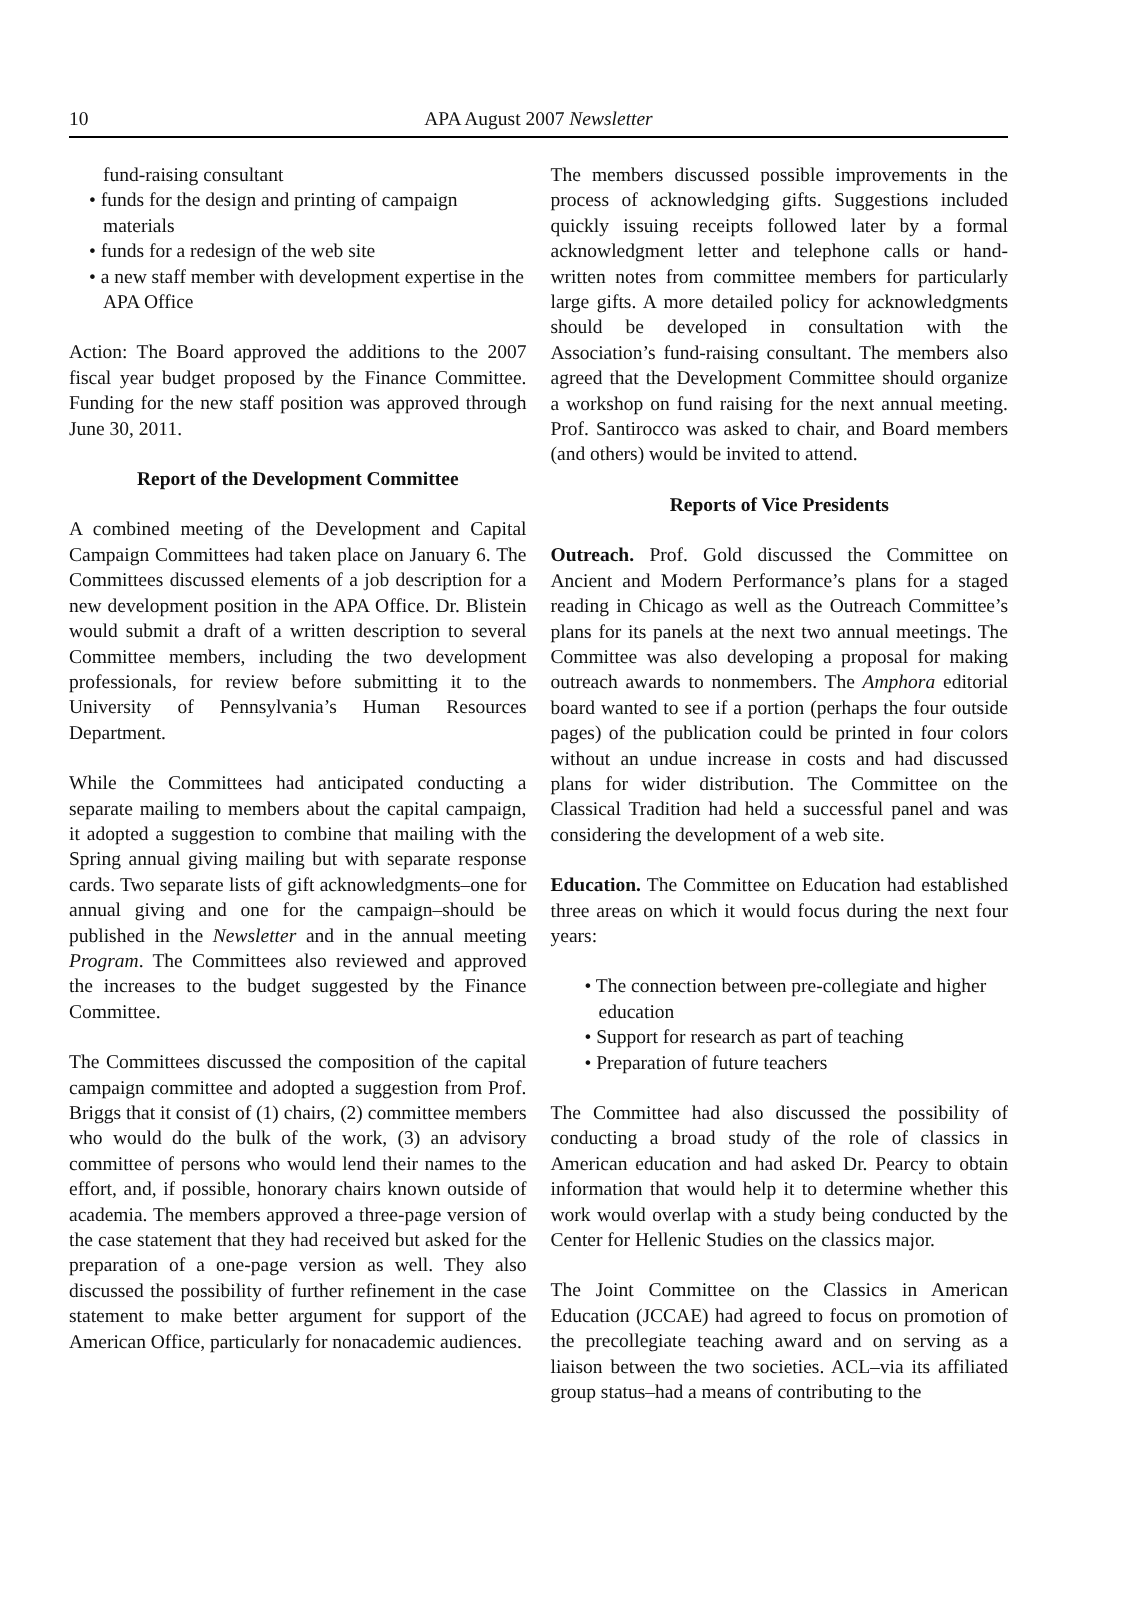10 APA August 2007 Newsletter
fund-raising consultant
• funds for the design and printing of campaign materials
• funds for a redesign of the web site
• a new staff member with development expertise in the APA Office
Action: The Board approved the additions to the 2007 fiscal year budget proposed by the Finance Committee. Funding for the new staff position was approved through June 30, 2011.
Report of the Development Committee
A combined meeting of the Development and Capital Campaign Committees had taken place on January 6. The Committees discussed elements of a job description for a new development position in the APA Office. Dr. Blistein would submit a draft of a written description to several Committee members, including the two development professionals, for review before submitting it to the University of Pennsylvania’s Human Resources Department.
While the Committees had anticipated conducting a separate mailing to members about the capital campaign, it adopted a suggestion to combine that mailing with the Spring annual giving mailing but with separate response cards. Two separate lists of gift acknowledgments–one for annual giving and one for the campaign–should be published in the Newsletter and in the annual meeting Program. The Committees also reviewed and approved the increases to the budget suggested by the Finance Committee.
The Committees discussed the composition of the capital campaign committee and adopted a suggestion from Prof. Briggs that it consist of (1) chairs, (2) committee members who would do the bulk of the work, (3) an advisory committee of persons who would lend their names to the effort, and, if possible, honorary chairs known outside of academia. The members approved a three-page version of the case statement that they had received but asked for the preparation of a one-page version as well. They also discussed the possibility of further refinement in the case statement to make better argument for support of the American Office, particularly for nonacademic audiences.
The members discussed possible improvements in the process of acknowledging gifts. Suggestions included quickly issuing receipts followed later by a formal acknowledgment letter and telephone calls or hand-written notes from committee members for particularly large gifts. A more detailed policy for acknowledgments should be developed in consultation with the Association’s fund-raising consultant. The members also agreed that the Development Committee should organize a workshop on fund raising for the next annual meeting. Prof. Santirocco was asked to chair, and Board members (and others) would be invited to attend.
Reports of Vice Presidents
Outreach. Prof. Gold discussed the Committee on Ancient and Modern Performance’s plans for a staged reading in Chicago as well as the Outreach Committee’s plans for its panels at the next two annual meetings. The Committee was also developing a proposal for making outreach awards to nonmembers. The Amphora editorial board wanted to see if a portion (perhaps the four outside pages) of the publication could be printed in four colors without an undue increase in costs and had discussed plans for wider distribution. The Committee on the Classical Tradition had held a successful panel and was considering the development of a web site.
Education. The Committee on Education had established three areas on which it would focus during the next four years:
• The connection between pre-collegiate and higher education
• Support for research as part of teaching
• Preparation of future teachers
The Committee had also discussed the possibility of conducting a broad study of the role of classics in American education and had asked Dr. Pearcy to obtain information that would help it to determine whether this work would overlap with a study being conducted by the Center for Hellenic Studies on the classics major.
The Joint Committee on the Classics in American Education (JCCAE) had agreed to focus on promotion of the precollegiate teaching award and on serving as a liaison between the two societies. ACL–via its affiliated group status–had a means of contributing to the